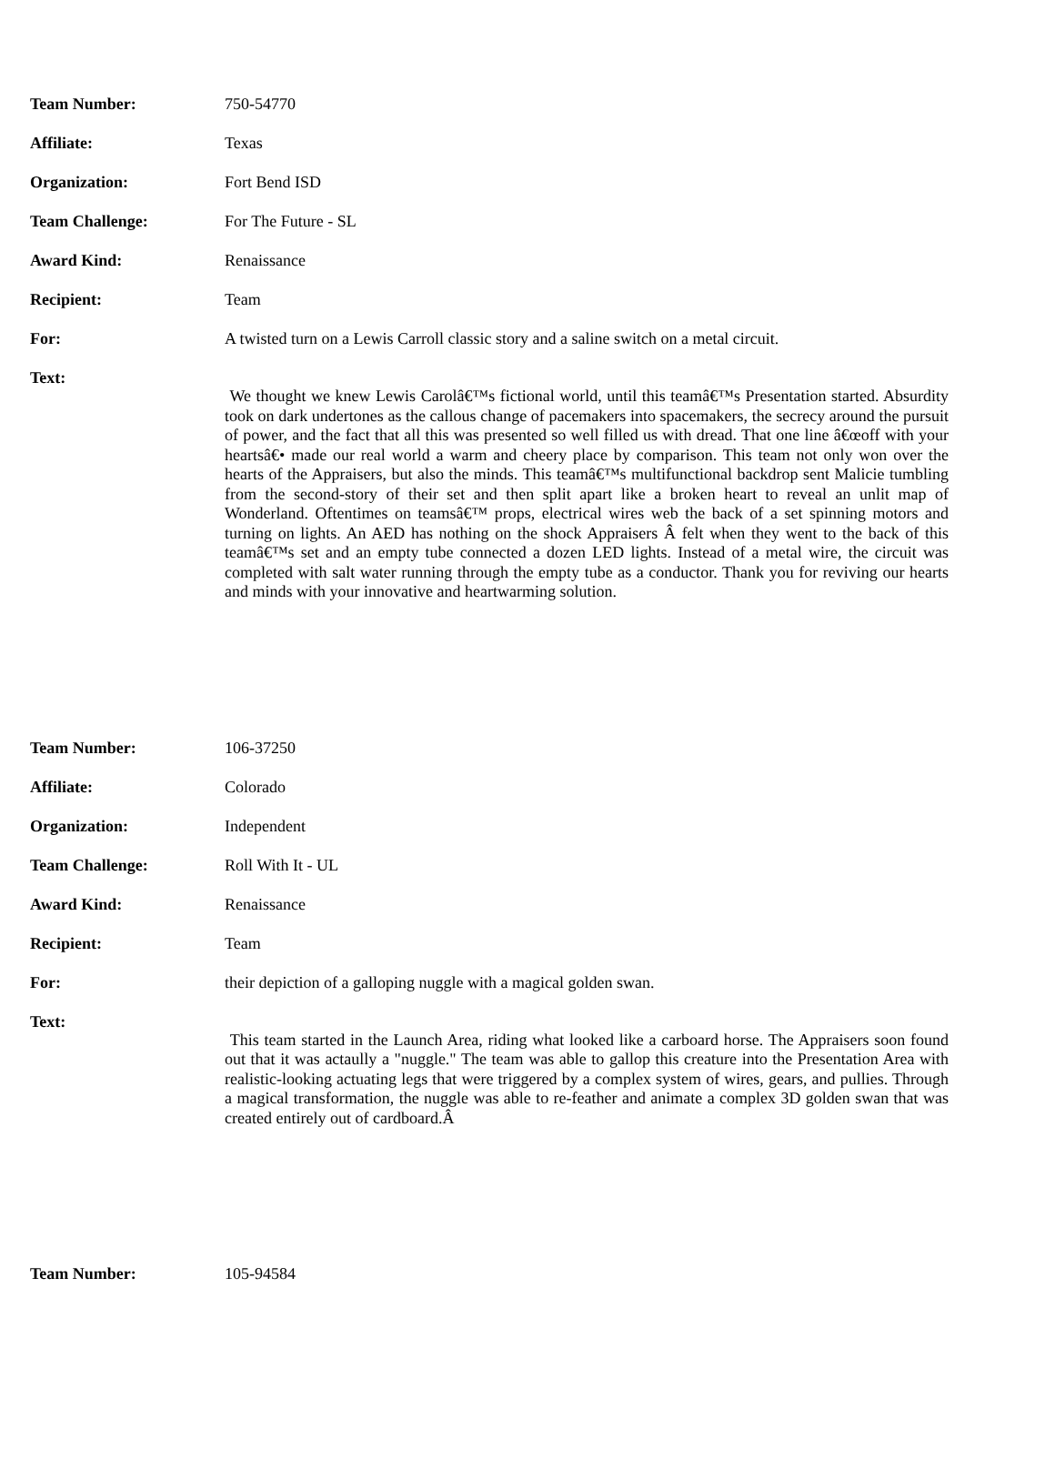| Team Number: | 750-54770 |
| Affiliate: | Texas |
| Organization: | Fort Bend ISD |
| Team Challenge: | For The Future - SL |
| Award Kind: | Renaissance |
| Recipient: | Team |
| For: | A twisted turn on a Lewis Carroll classic story and a saline switch on a metal circuit. |
| Text: | We thought we knew Lewis Carolâ€™s fictional world, until this teamâ€™s Presentation started. Absurdity took on dark undertones as the callous change of pacemakers into spacemakers, the secrecy around the pursuit of power, and the fact that all this was presented so well filled us with dread. That one line â€œoff with your heartsâ€• made our real world a warm and cheery place by comparison. This team not only won over the hearts of the Appraisers, but also the minds. This teamâ€™s multifunctional backdrop sent Malicie tumbling from the second-story of their set and then split apart like a broken heart to reveal an unlit map of Wonderland. Oftentimes on teamsâ€™ props, electrical wires web the back of a set spinning motors and turning on lights. An AED has nothing on the shock Appraisers Â felt when they went to the back of this teamâ€™s set and an empty tube connected a dozen LED lights. Instead of a metal wire, the circuit was completed with salt water running through the empty tube as a conductor. Thank you for reviving our hearts and minds with your innovative and heartwarming solution. |
| Team Number: | 106-37250 |
| Affiliate: | Colorado |
| Organization: | Independent |
| Team Challenge: | Roll With It - UL |
| Award Kind: | Renaissance |
| Recipient: | Team |
| For: | their depiction of a galloping nuggle with a magical golden swan. |
| Text: | This team started in the Launch Area, riding what looked like a carboard horse. The Appraisers soon found out that it was actaully a "nuggle." The team was able to gallop this creature into the Presentation Area with realistic-looking actuating legs that were triggered by a complex system of wires, gears, and pullies. Through a magical transformation, the nuggle was able to re-feather and animate a complex 3D golden swan that was created entirely out of cardboard.Â |
| Team Number: | 105-94584 |